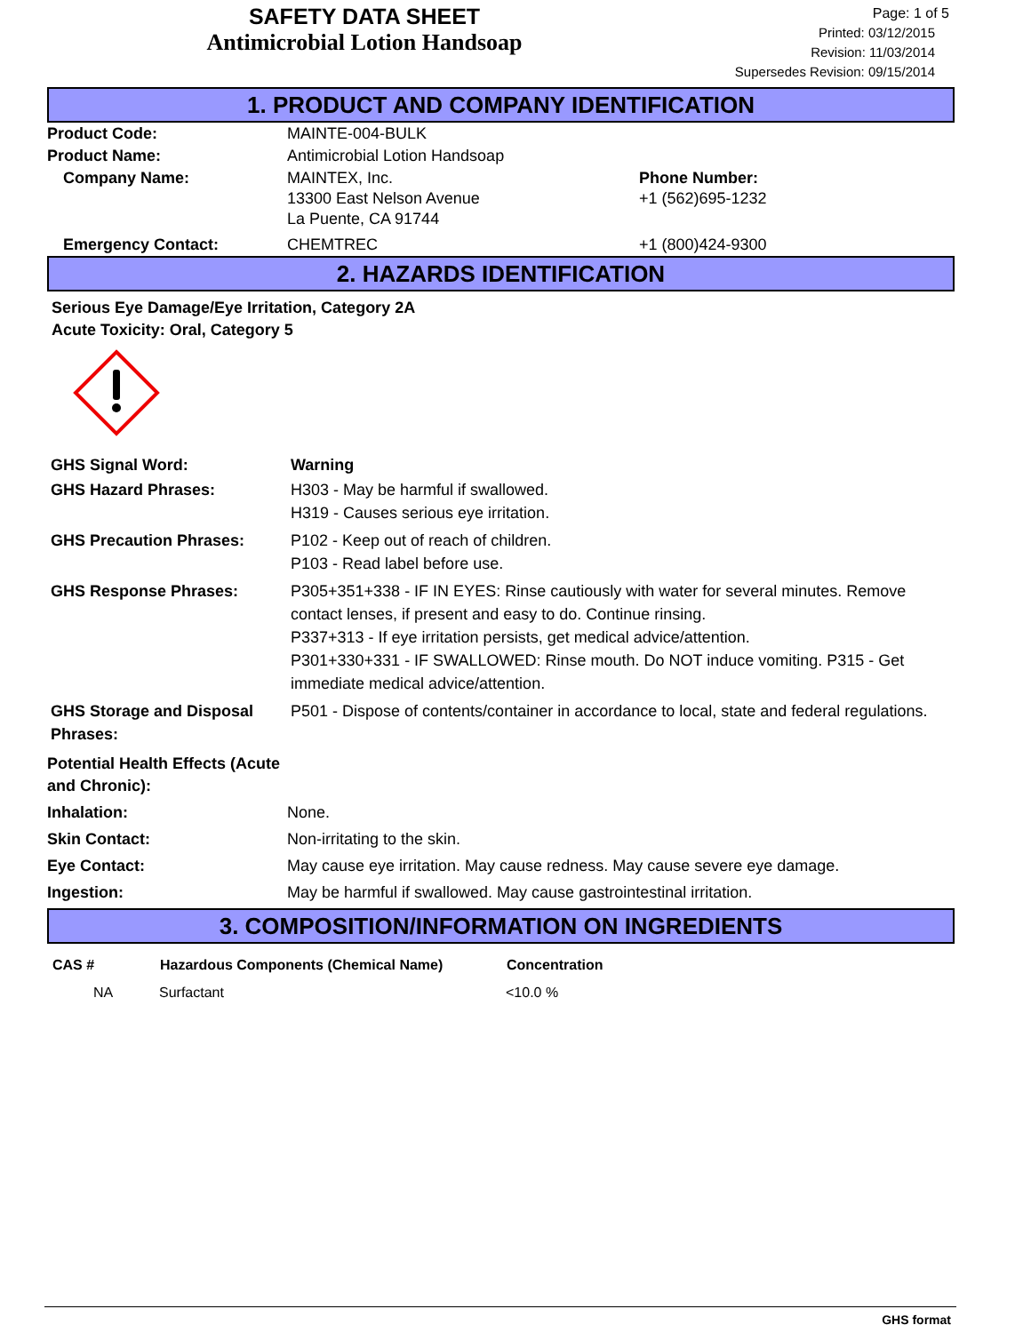SAFETY DATA SHEET
Antimicrobial Lotion Handsoap
Page: 1 of 5
Printed: 03/12/2015
Revision: 11/03/2014
Supersedes Revision: 09/15/2014
1. PRODUCT AND COMPANY IDENTIFICATION
| Product Code: | MAINTE-004-BULK | |
| Product Name: | Antimicrobial Lotion Handsoap | |
| Company Name: | MAINTEX, Inc. 13300 East Nelson Avenue La Puente, CA 91744 | Phone Number: +1 (562)695-1232 |
| Emergency Contact: | CHEMTREC | +1 (800)424-9300 |
2. HAZARDS IDENTIFICATION
Serious Eye Damage/Eye Irritation, Category 2A
Acute Toxicity: Oral, Category 5
| GHS Signal Word: | Warning |
| GHS Hazard Phrases: | H303 - May be harmful if swallowed. H319 - Causes serious eye irritation. |
| GHS Precaution Phrases: | P102 - Keep out of reach of children. P103 - Read label before use. |
| GHS Response Phrases: | P305+351+338 - IF IN EYES: Rinse cautiously with water for several minutes. Remove contact lenses, if present and easy to do. Continue rinsing. P337+313 - If eye irritation persists, get medical advice/attention. P301+330+331 - IF SWALLOWED: Rinse mouth. Do NOT induce vomiting. P315 - Get immediate medical advice/attention. |
| GHS Storage and Disposal Phrases: | P501 - Dispose of contents/container in accordance to local, state and federal regulations. |
| Potential Health Effects (Acute and Chronic): | |
| Inhalation: | None. |
| Skin Contact: | Non-irritating to the skin. |
| Eye Contact: | May cause eye irritation. May cause redness. May cause severe eye damage. |
| Ingestion: | May be harmful if swallowed. May cause gastrointestinal irritation. |
3. COMPOSITION/INFORMATION ON INGREDIENTS
| CAS # | Hazardous Components (Chemical Name) | Concentration |
| --- | --- | --- |
| NA | Surfactant | <10.0 % |
GHS format